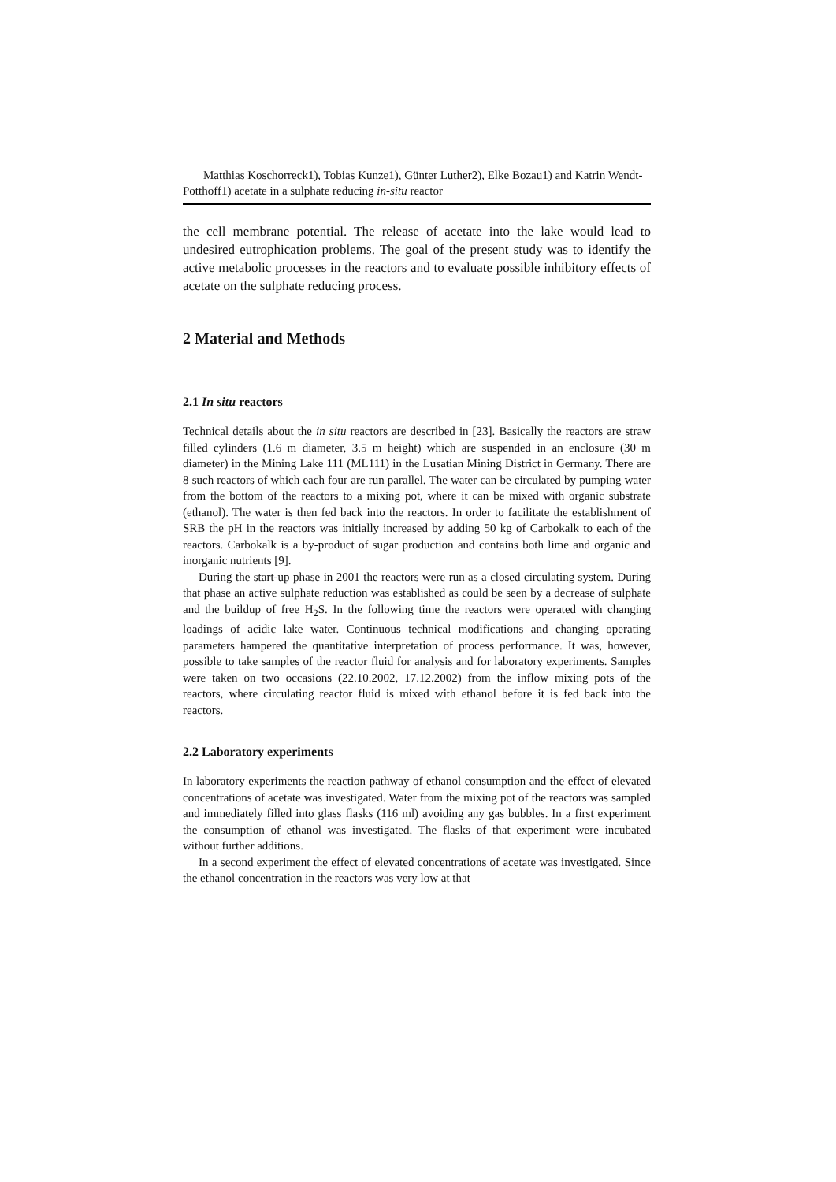Matthias Koschorreck1), Tobias Kunze1), Günter Luther2), Elke Bozau1) and Katrin Wendt-Potthoff1) acetate in a sulphate reducing in-situ reactor
the cell membrane potential. The release of acetate into the lake would lead to undesired eutrophication problems. The goal of the present study was to identify the active metabolic processes in the reactors and to evaluate possible inhibitory effects of acetate on the sulphate reducing process.
2 Material and Methods
2.1 In situ reactors
Technical details about the in situ reactors are described in [23]. Basically the reactors are straw filled cylinders (1.6 m diameter, 3.5 m height) which are suspended in an enclosure (30 m diameter) in the Mining Lake 111 (ML111) in the Lusatian Mining District in Germany. There are 8 such reactors of which each four are run parallel. The water can be circulated by pumping water from the bottom of the reactors to a mixing pot, where it can be mixed with organic substrate (ethanol). The water is then fed back into the reactors. In order to facilitate the establishment of SRB the pH in the reactors was initially increased by adding 50 kg of Carbokalk to each of the reactors. Carbokalk is a by-product of sugar production and contains both lime and organic and inorganic nutrients [9].
During the start-up phase in 2001 the reactors were run as a closed circulating system. During that phase an active sulphate reduction was established as could be seen by a decrease of sulphate and the buildup of free H<sub>2</sub>S. In the following time the reactors were operated with changing loadings of acidic lake water. Continuous technical modifications and changing operating parameters hampered the quantitative interpretation of process performance. It was, however, possible to take samples of the reactor fluid for analysis and for laboratory experiments. Samples were taken on two occasions (22.10.2002, 17.12.2002) from the inflow mixing pots of the reactors, where circulating reactor fluid is mixed with ethanol before it is fed back into the reactors.
2.2 Laboratory experiments
In laboratory experiments the reaction pathway of ethanol consumption and the effect of elevated concentrations of acetate was investigated. Water from the mixing pot of the reactors was sampled and immediately filled into glass flasks (116 ml) avoiding any gas bubbles. In a first experiment the consumption of ethanol was investigated. The flasks of that experiment were incubated without further additions.
In a second experiment the effect of elevated concentrations of acetate was investigated. Since the ethanol concentration in the reactors was very low at that